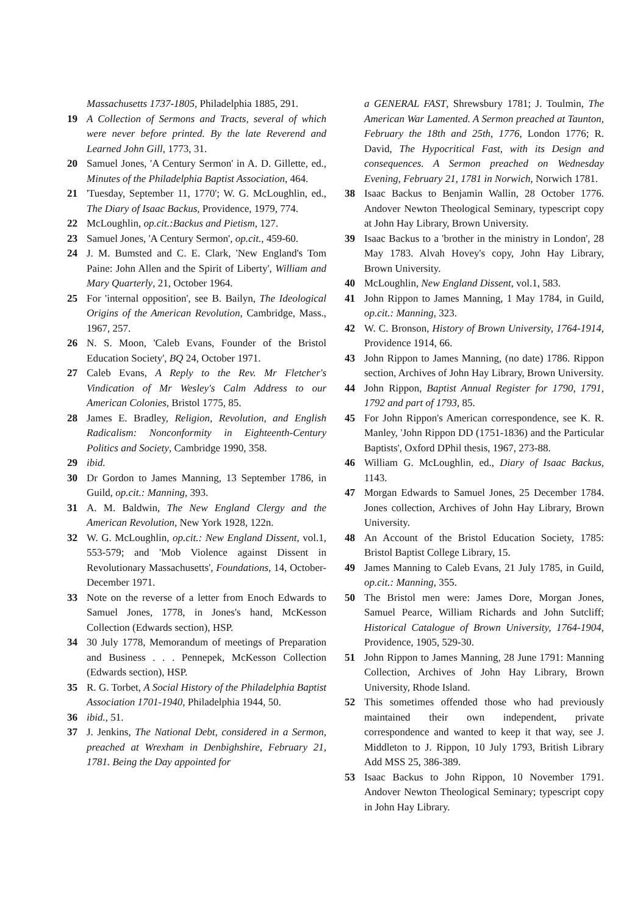Massachusetts 1737-1805, Philadelphia 1885, 291.
19 A Collection of Sermons and Tracts, several of which were never before printed. By the late Reverend and Learned John Gill, 1773, 31.
20 Samuel Jones, 'A Century Sermon' in A. D. Gillette, ed., Minutes of the Philadelphia Baptist Association, 464.
21 'Tuesday, September 11, 1770'; W. G. McLoughlin, ed., The Diary of Isaac Backus, Providence, 1979, 774.
22 McLoughlin, op.cit.:Backus and Pietism, 127.
23 Samuel Jones, 'A Century Sermon', op.cit., 459-60.
24 J. M. Bumsted and C. E. Clark, 'New England's Tom Paine: John Allen and the Spirit of Liberty', William and Mary Quarterly, 21, October 1964.
25 For 'internal opposition', see B. Bailyn, The Ideological Origins of the American Revolution, Cambridge, Mass., 1967, 257.
26 N. S. Moon, 'Caleb Evans, Founder of the Bristol Education Society', BQ 24, October 1971.
27 Caleb Evans, A Reply to the Rev. Mr Fletcher's Vindication of Mr Wesley's Calm Address to our American Colonies, Bristol 1775, 85.
28 James E. Bradley, Religion, Revolution, and English Radicalism: Nonconformity in Eighteenth-Century Politics and Society, Cambridge 1990, 358.
29 ibid.
30 Dr Gordon to James Manning, 13 September 1786, in Guild, op.cit.: Manning, 393.
31 A. M. Baldwin, The New England Clergy and the American Revolution, New York 1928, 122n.
32 W. G. McLoughlin, op.cit.: New England Dissent, vol.1, 553-579; and 'Mob Violence against Dissent in Revolutionary Massachusetts', Foundations, 14, October-December 1971.
33 Note on the reverse of a letter from Enoch Edwards to Samuel Jones, 1778, in Jones's hand, McKesson Collection (Edwards section), HSP.
34 30 July 1778, Memorandum of meetings of Preparation and Business . . . Pennepek, McKesson Collection (Edwards section), HSP.
35 R. G. Torbet, A Social History of the Philadelphia Baptist Association 1701-1940, Philadelphia 1944, 50.
36 ibid., 51.
37 J. Jenkins, The National Debt, considered in a Sermon, preached at Wrexham in Denbighshire, February 21, 1781. Being the Day appointed for
a GENERAL FAST, Shrewsbury 1781; J. Toulmin, The American War Lamented. A Sermon preached at Taunton, February the 18th and 25th, 1776, London 1776; R. David, The Hypocritical Fast, with its Design and consequences. A Sermon preached on Wednesday Evening, February 21, 1781 in Norwich, Norwich 1781.
38 Isaac Backus to Benjamin Wallin, 28 October 1776. Andover Newton Theological Seminary, typescript copy at John Hay Library, Brown University.
39 Isaac Backus to a 'brother in the ministry in London', 28 May 1783. Alvah Hovey's copy, John Hay Library, Brown University.
40 McLoughlin, New England Dissent, vol.1, 583.
41 John Rippon to James Manning, 1 May 1784, in Guild, op.cit.: Manning, 323.
42 W. C. Bronson, History of Brown University, 1764-1914, Providence 1914, 66.
43 John Rippon to James Manning, (no date) 1786. Rippon section, Archives of John Hay Library, Brown University.
44 John Rippon, Baptist Annual Register for 1790, 1791, 1792 and part of 1793, 85.
45 For John Rippon's American correspondence, see K. R. Manley, 'John Rippon DD (1751-1836) and the Particular Baptists', Oxford DPhil thesis, 1967, 273-88.
46 William G. McLoughlin, ed., Diary of Isaac Backus, 1143.
47 Morgan Edwards to Samuel Jones, 25 December 1784. Jones collection, Archives of John Hay Library, Brown University.
48 An Account of the Bristol Education Society, 1785: Bristol Baptist College Library, 15.
49 James Manning to Caleb Evans, 21 July 1785, in Guild, op.cit.: Manning, 355.
50 The Bristol men were: James Dore, Morgan Jones, Samuel Pearce, William Richards and John Sutcliff; Historical Catalogue of Brown University, 1764-1904, Providence, 1905, 529-30.
51 John Rippon to James Manning, 28 June 1791: Manning Collection, Archives of John Hay Library, Brown University, Rhode Island.
52 This sometimes offended those who had previously maintained their own independent, private correspondence and wanted to keep it that way, see J. Middleton to J. Rippon, 10 July 1793, British Library Add MSS 25, 386-389.
53 Isaac Backus to John Rippon, 10 November 1791. Andover Newton Theological Seminary; typescript copy in John Hay Library.